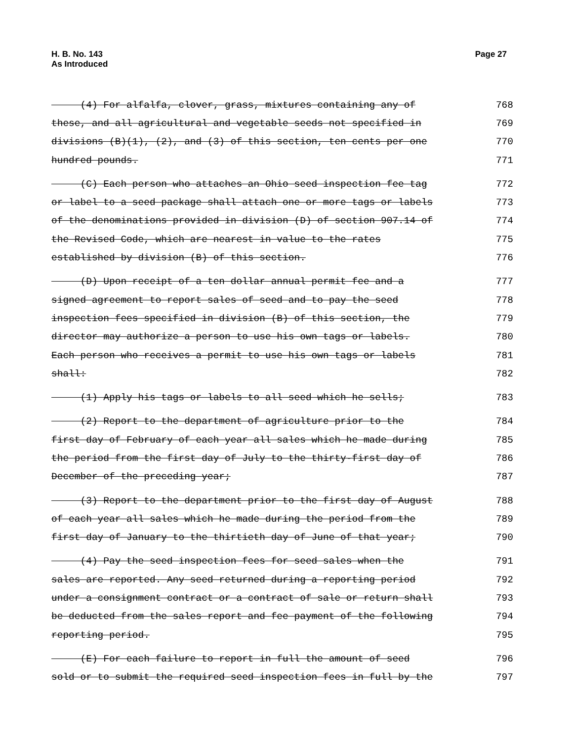H. B. No. 143
As Introduced
Page 27
(4) For alfalfa, clover, grass, mixtures containing any of 768
these, and all agricultural and vegetable seeds not specified in 769
divisions (B)(1), (2), and (3) of this section, ten cents per one 770
hundred pounds. 771
(C) Each person who attaches an Ohio seed inspection fee tag 772
or label to a seed package shall attach one or more tags or labels 773
of the denominations provided in division (D) of section 907.14 of 774
the Revised Code, which are nearest in value to the rates 775
established by division (B) of this section. 776
(D) Upon receipt of a ten dollar annual permit fee and a 777
signed agreement to report sales of seed and to pay the seed 778
inspection fees specified in division (B) of this section, the 779
director may authorize a person to use his own tags or labels. 780
Each person who receives a permit to use his own tags or labels 781
shall: 782
(1) Apply his tags or labels to all seed which he sells; 783
(2) Report to the department of agriculture prior to the 784
first day of February of each year all sales which he made during 785
the period from the first day of July to the thirty-first day of 786
December of the preceding year; 787
(3) Report to the department prior to the first day of August 788
of each year all sales which he made during the period from the 789
first day of January to the thirtieth day of June of that year; 790
(4) Pay the seed inspection fees for seed sales when the 791
sales are reported. Any seed returned during a reporting period 792
under a consignment contract or a contract of sale or return shall 793
be deducted from the sales report and fee payment of the following 794
reporting period. 795
(E) For each failure to report in full the amount of seed 796
sold or to submit the required seed inspection fees in full by the 797